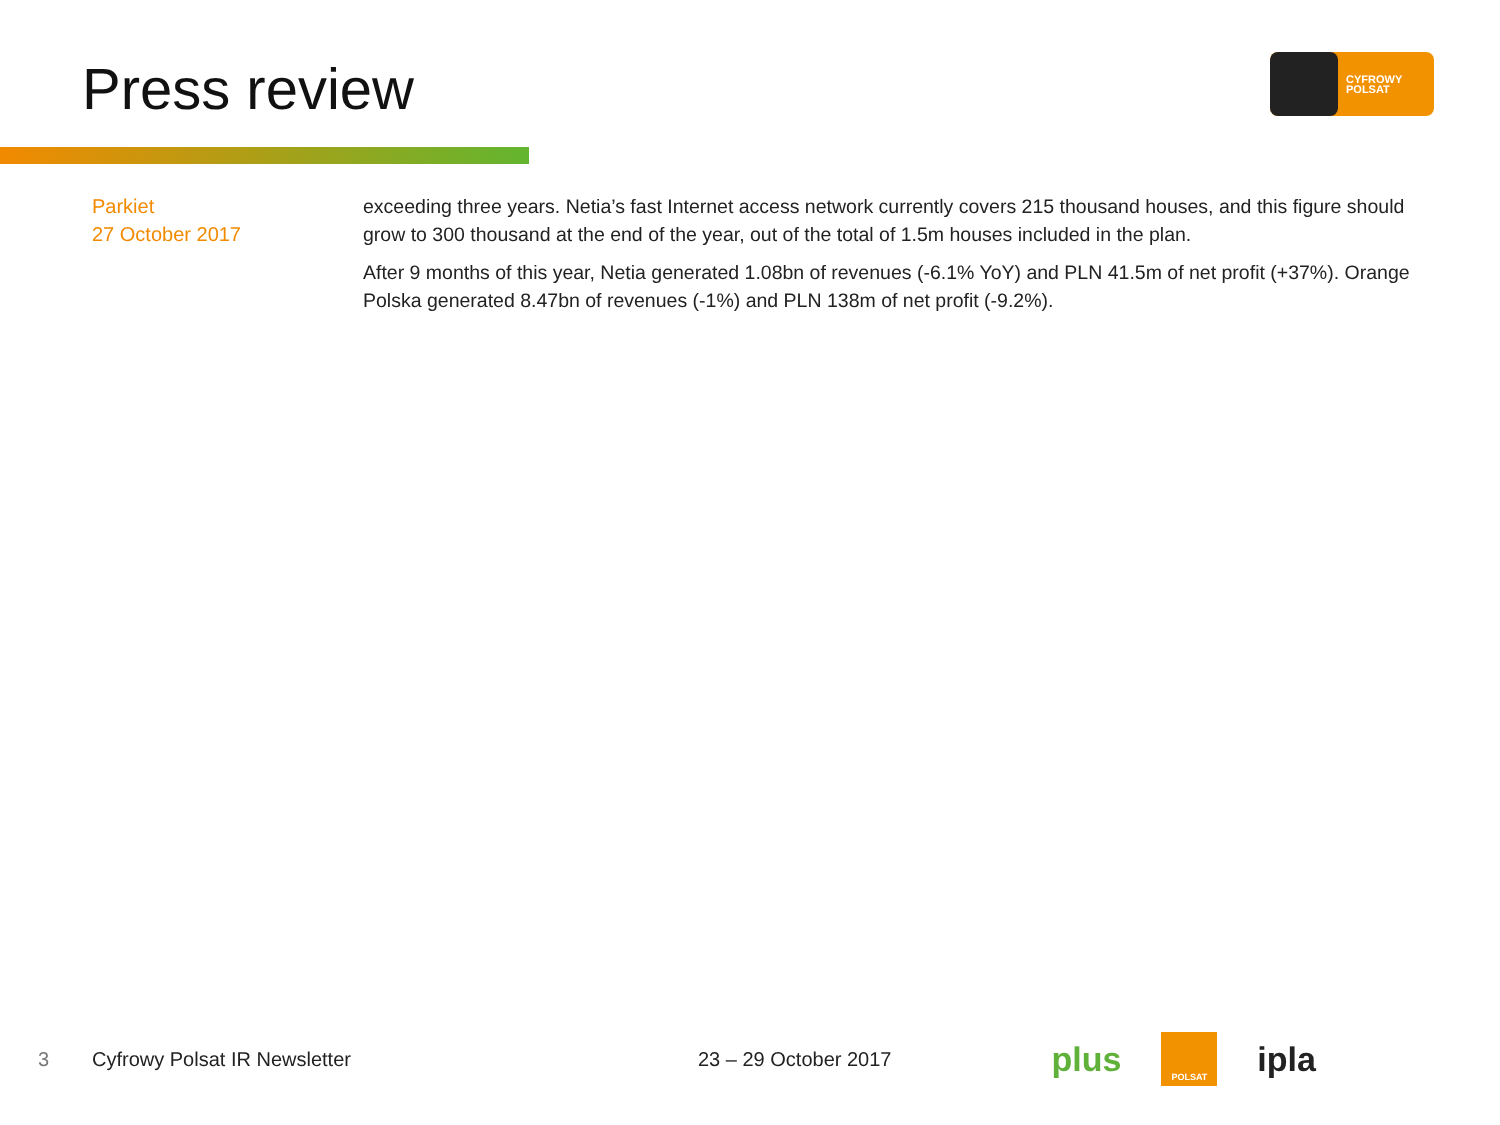Press review
CYFROWY
POLSAT
Parkiet
27 October 2017
exceeding three years. Netia’s fast Internet access network currently covers 215 thousand houses, and this figure should grow to 300 thousand at the end of the year, out of the total of 1.5m houses included in the plan.
After 9 months of this year, Netia generated 1.08bn of revenues (-6.1% YoY) and PLN 41.5m of net profit (+37%). Orange Polska generated 8.47bn of revenues (-1%) and PLN 138m of net profit (-9.2%).
3 Cyfrowy Polsat IR Newsletter 23 – 29 October 2017
plus POLSAT ipla